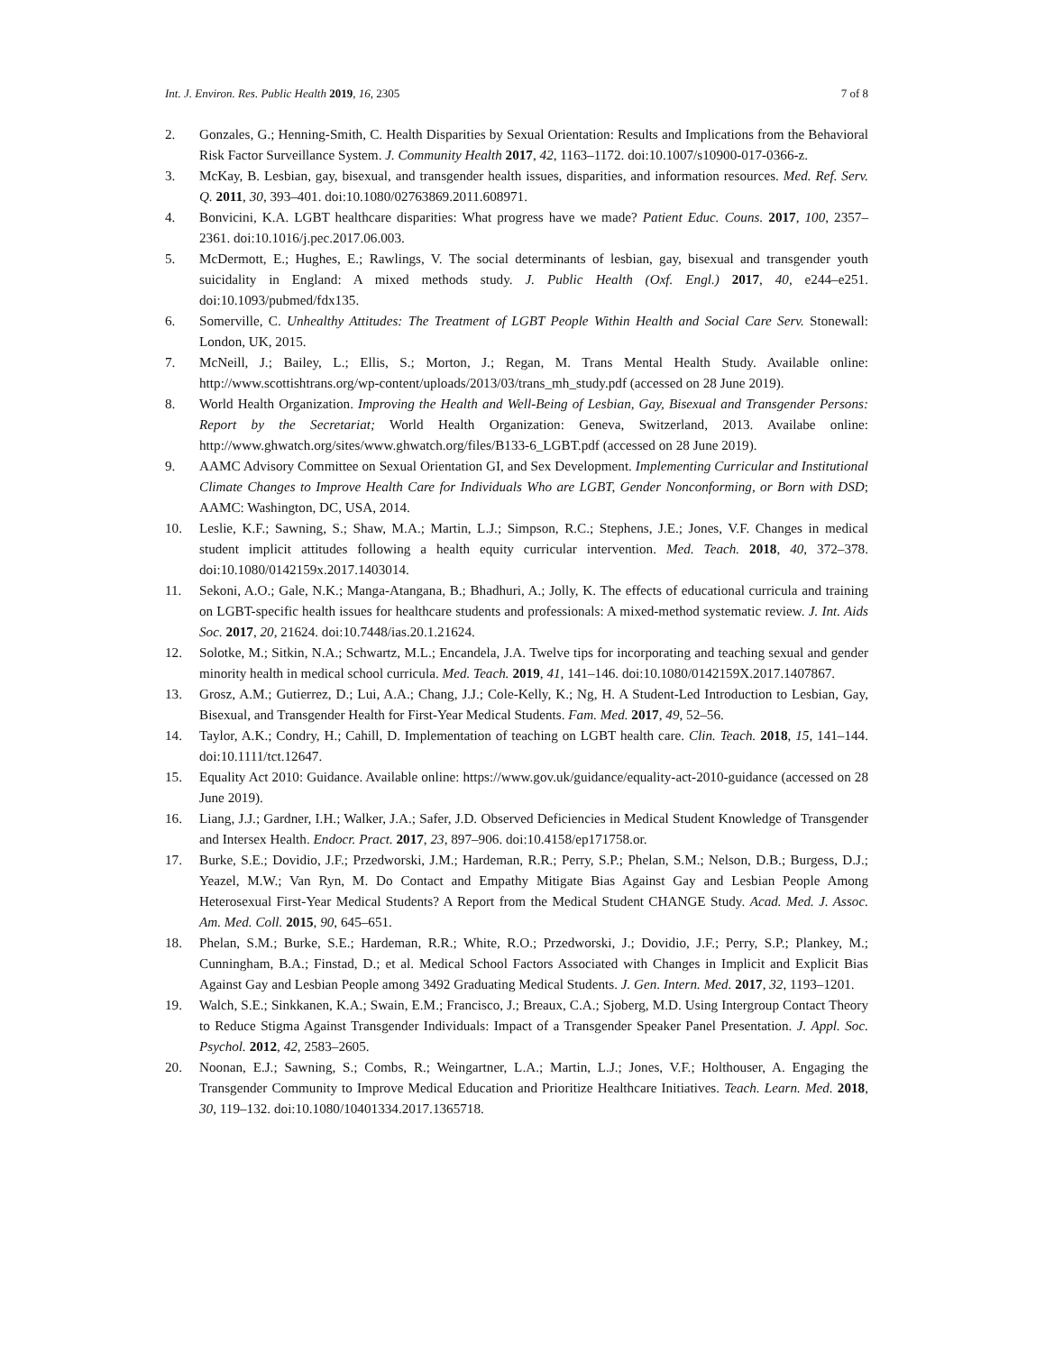Int. J. Environ. Res. Public Health 2019, 16, 2305 7 of 8
2. Gonzales, G.; Henning-Smith, C. Health Disparities by Sexual Orientation: Results and Implications from the Behavioral Risk Factor Surveillance System. J. Community Health 2017, 42, 1163–1172. doi:10.1007/s10900-017-0366-z.
3. McKay, B. Lesbian, gay, bisexual, and transgender health issues, disparities, and information resources. Med. Ref. Serv. Q. 2011, 30, 393–401. doi:10.1080/02763869.2011.608971.
4. Bonvicini, K.A. LGBT healthcare disparities: What progress have we made? Patient Educ. Couns. 2017, 100, 2357–2361. doi:10.1016/j.pec.2017.06.003.
5. McDermott, E.; Hughes, E.; Rawlings, V. The social determinants of lesbian, gay, bisexual and transgender youth suicidality in England: A mixed methods study. J. Public Health (Oxf. Engl.) 2017, 40, e244–e251. doi:10.1093/pubmed/fdx135.
6. Somerville, C. Unhealthy Attitudes: The Treatment of LGBT People Within Health and Social Care Serv. Stonewall: London, UK, 2015.
7. McNeill, J.; Bailey, L.; Ellis, S.; Morton, J.; Regan, M. Trans Mental Health Study. Available online: http://www.scottishtrans.org/wp-content/uploads/2013/03/trans_mh_study.pdf (accessed on 28 June 2019).
8. World Health Organization. Improving the Health and Well-Being of Lesbian, Gay, Bisexual and Transgender Persons: Report by the Secretariat; World Health Organization: Geneva, Switzerland, 2013. Availabe online: http://www.ghwatch.org/sites/www.ghwatch.org/files/B133-6_LGBT.pdf (accessed on 28 June 2019).
9. AAMC Advisory Committee on Sexual Orientation GI, and Sex Development. Implementing Curricular and Institutional Climate Changes to Improve Health Care for Individuals Who are LGBT, Gender Nonconforming, or Born with DSD; AAMC: Washington, DC, USA, 2014.
10. Leslie, K.F.; Sawning, S.; Shaw, M.A.; Martin, L.J.; Simpson, R.C.; Stephens, J.E.; Jones, V.F. Changes in medical student implicit attitudes following a health equity curricular intervention. Med. Teach. 2018, 40, 372–378. doi:10.1080/0142159x.2017.1403014.
11. Sekoni, A.O.; Gale, N.K.; Manga-Atangana, B.; Bhadhuri, A.; Jolly, K. The effects of educational curricula and training on LGBT-specific health issues for healthcare students and professionals: A mixed-method systematic review. J. Int. Aids Soc. 2017, 20, 21624. doi:10.7448/ias.20.1.21624.
12. Solotke, M.; Sitkin, N.A.; Schwartz, M.L.; Encandela, J.A. Twelve tips for incorporating and teaching sexual and gender minority health in medical school curricula. Med. Teach. 2019, 41, 141–146. doi:10.1080/0142159X.2017.1407867.
13. Grosz, A.M.; Gutierrez, D.; Lui, A.A.; Chang, J.J.; Cole-Kelly, K.; Ng, H. A Student-Led Introduction to Lesbian, Gay, Bisexual, and Transgender Health for First-Year Medical Students. Fam. Med. 2017, 49, 52–56.
14. Taylor, A.K.; Condry, H.; Cahill, D. Implementation of teaching on LGBT health care. Clin. Teach. 2018, 15, 141–144. doi:10.1111/tct.12647.
15. Equality Act 2010: Guidance. Available online: https://www.gov.uk/guidance/equality-act-2010-guidance (accessed on 28 June 2019).
16. Liang, J.J.; Gardner, I.H.; Walker, J.A.; Safer, J.D. Observed Deficiencies in Medical Student Knowledge of Transgender and Intersex Health. Endocr. Pract. 2017, 23, 897–906. doi:10.4158/ep171758.or.
17. Burke, S.E.; Dovidio, J.F.; Przedworski, J.M.; Hardeman, R.R.; Perry, S.P.; Phelan, S.M.; Nelson, D.B.; Burgess, D.J.; Yeazel, M.W.; Van Ryn, M. Do Contact and Empathy Mitigate Bias Against Gay and Lesbian People Among Heterosexual First-Year Medical Students? A Report from the Medical Student CHANGE Study. Acad. Med. J. Assoc. Am. Med. Coll. 2015, 90, 645–651.
18. Phelan, S.M.; Burke, S.E.; Hardeman, R.R.; White, R.O.; Przedworski, J.; Dovidio, J.F.; Perry, S.P.; Plankey, M.; Cunningham, B.A.; Finstad, D.; et al. Medical School Factors Associated with Changes in Implicit and Explicit Bias Against Gay and Lesbian People among 3492 Graduating Medical Students. J. Gen. Intern. Med. 2017, 32, 1193–1201.
19. Walch, S.E.; Sinkkanen, K.A.; Swain, E.M.; Francisco, J.; Breaux, C.A.; Sjoberg, M.D. Using Intergroup Contact Theory to Reduce Stigma Against Transgender Individuals: Impact of a Transgender Speaker Panel Presentation. J. Appl. Soc. Psychol. 2012, 42, 2583–2605.
20. Noonan, E.J.; Sawning, S.; Combs, R.; Weingartner, L.A.; Martin, L.J.; Jones, V.F.; Holthouser, A. Engaging the Transgender Community to Improve Medical Education and Prioritize Healthcare Initiatives. Teach. Learn. Med. 2018, 30, 119–132. doi:10.1080/10401334.2017.1365718.